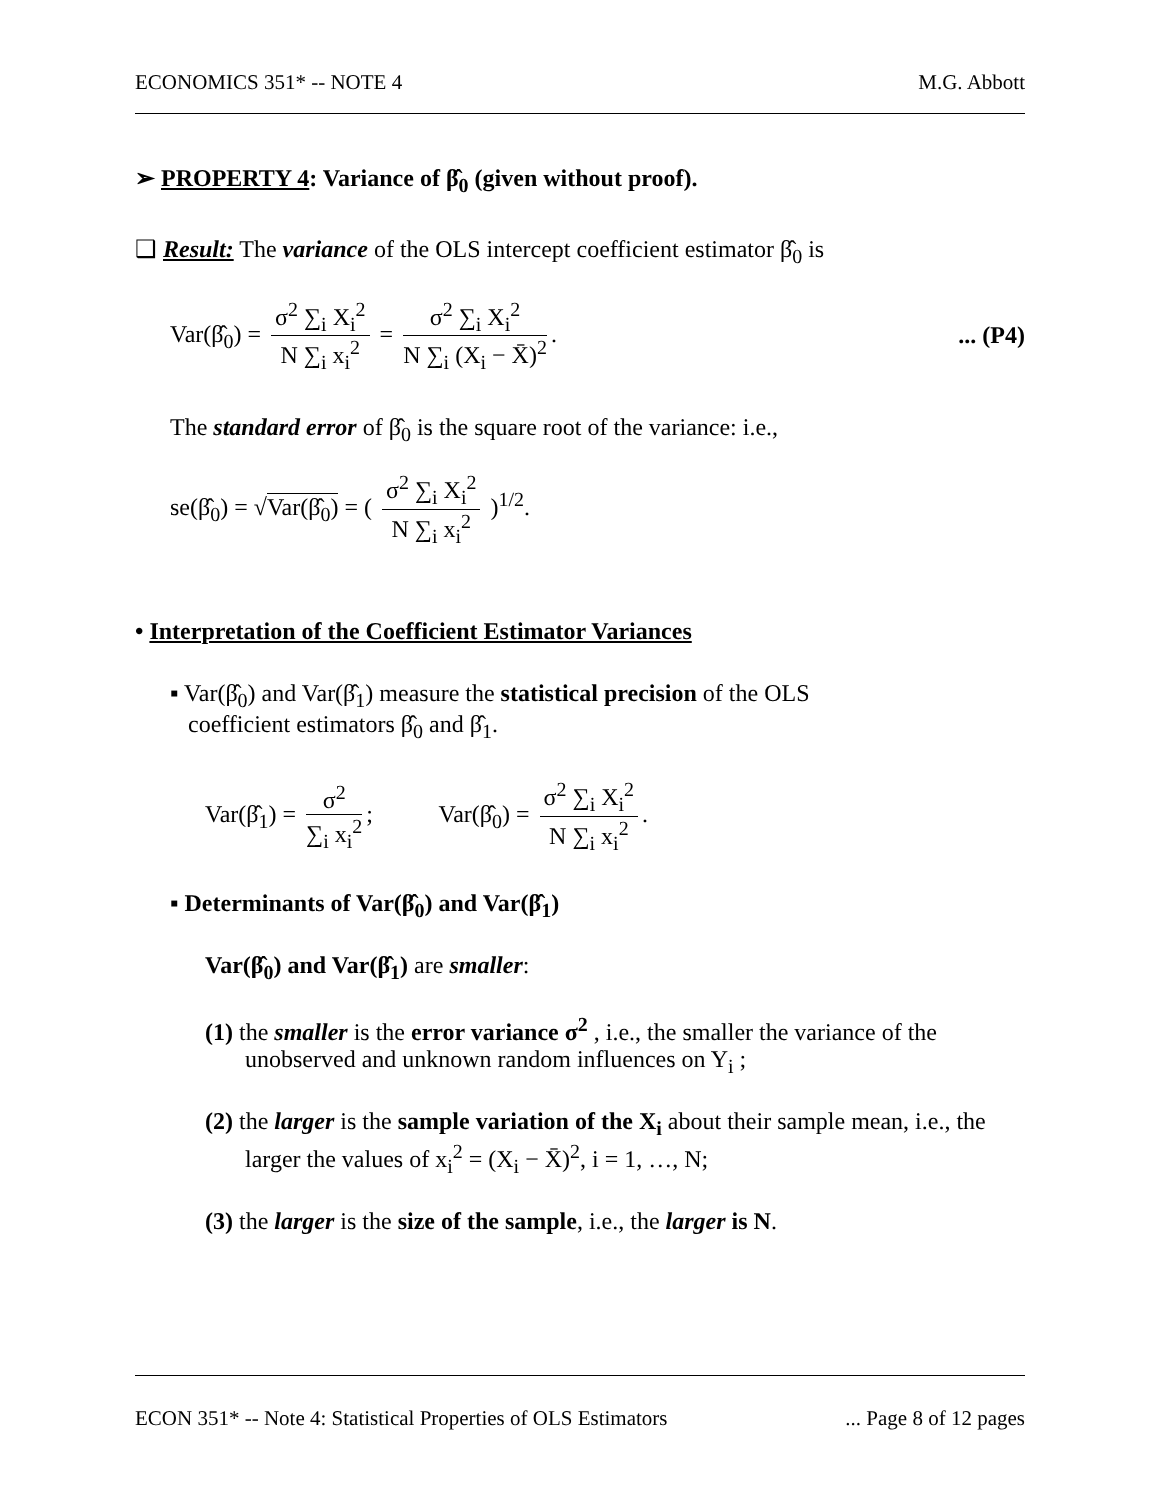ECONOMICS 351* -- NOTE 4 M.G. Abbott
➢ PROPERTY 4: Variance of β̂<sub>0</sub> (given without proof).
❑ Result: The variance of the OLS intercept coefficient estimator β̂<sub>0</sub> is
Var(β̂<sub>0</sub>) = σ<sup>2</sup> ∑<sub>i</sub> X<sub>i</sub><sup>2</sup> N ∑<sub>i</sub> x<sub>i</sub><sup>2</sup> = σ<sup>2</sup> ∑<sub>i</sub> X<sub>i</sub><sup>2</sup> N ∑<sub>i</sub> (X<sub>i</sub> − X̄)<sup>2</sup>.... (P4)
The standard error of β̂<sub>0</sub> is the square root of the variance: i.e.,
se(β̂<sub>0</sub>) = √Var(β̂<sub>0</sub>) = ( σ<sup>2</sup> ∑<sub>i</sub> X<sub>i</sub><sup>2</sup> N ∑<sub>i</sub> x<sub>i</sub><sup>2</sup> )<sup>1/2</sup>.
• Interpretation of the Coefficient Estimator Variances
▪ Var(β̂<sub>0</sub>) and Var(β̂<sub>1</sub>) measure the statistical precision of the OLS
coefficient estimators β̂<sub>0</sub> and β̂<sub>1</sub>.
Var(β̂<sub>1</sub>) = σ<sup>2</sup> ∑<sub>i</sub> x<sub>i</sub><sup>2</sup>; Var(β̂<sub>0</sub>) = σ<sup>2</sup> ∑<sub>i</sub> X<sub>i</sub><sup>2</sup> N ∑<sub>i</sub> x<sub>i</sub><sup>2</sup>.
▪ Determinants of Var(β̂<sub>0</sub>) and Var(β̂<sub>1</sub>)
Var(β̂<sub>0</sub>) and Var(β̂<sub>1</sub>) are smaller:
(1) the smaller is the error variance σ<sup>2</sup> , i.e., the smaller the variance of the unobserved and unknown random influences on Y<sub>i</sub> ;
(2) the larger is the sample variation of the X<sub>i</sub> about their sample mean, i.e., the larger the values of x<sub>i</sub><sup>2</sup> = (X<sub>i</sub> − X̄)<sup>2</sup>, i = 1, …, N;
(3) the larger is the size of the sample, i.e., the larger is N.
ECON 351* -- Note 4: Statistical Properties of OLS Estimators... Page 8 of 12 pages